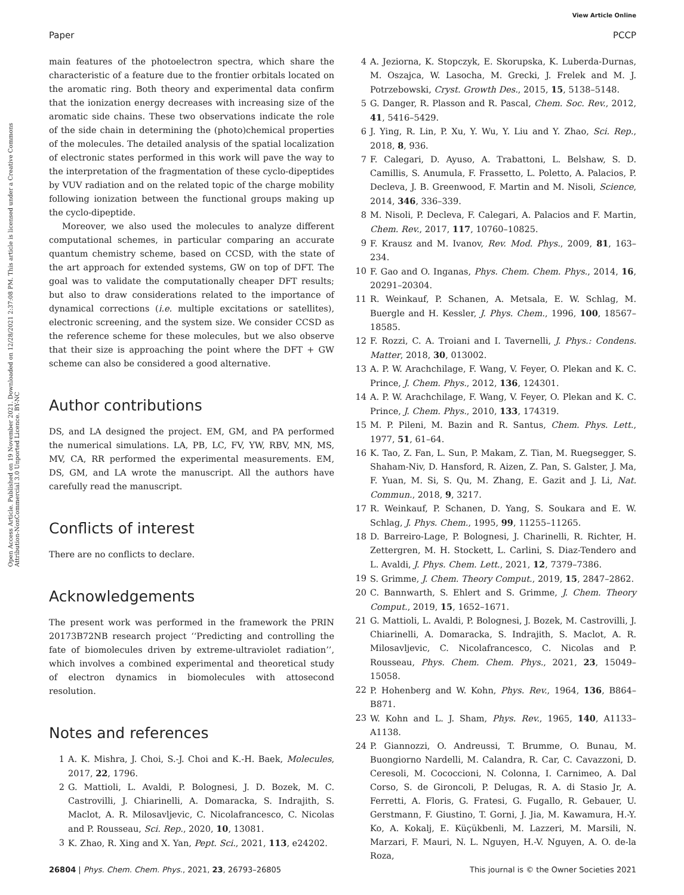View Article Online
Paper PCCP
Open Access Article. Published on 19 November 2021. Downloaded on 12/28/2021 2:37:08 PM. This article is licensed under a Creative Commons Attribution-NonCommercial 3.0 Unported Licence. BY-NC
main features of the photoelectron spectra, which share the characteristic of a feature due to the frontier orbitals located on the aromatic ring. Both theory and experimental data confirm that the ionization energy decreases with increasing size of the aromatic side chains. These two observations indicate the role of the side chain in determining the (photo)chemical properties of the molecules. The detailed analysis of the spatial localization of electronic states performed in this work will pave the way to the interpretation of the fragmentation of these cyclo-dipeptides by VUV radiation and on the related topic of the charge mobility following ionization between the functional groups making up the cyclo-dipeptide.
Moreover, we also used the molecules to analyze different computational schemes, in particular comparing an accurate quantum chemistry scheme, based on CCSD, with the state of the art approach for extended systems, GW on top of DFT. The goal was to validate the computationally cheaper DFT results; but also to draw considerations related to the importance of dynamical corrections (i.e. multiple excitations or satellites), electronic screening, and the system size. We consider CCSD as the reference scheme for these molecules, but we also observe that their size is approaching the point where the DFT + GW scheme can also be considered a good alternative.
Author contributions
DS, and LA designed the project. EM, GM, and PA performed the numerical simulations. LA, PB, LC, FV, YW, RBV, MN, MS, MV, CA, RR performed the experimental measurements. EM, DS, GM, and LA wrote the manuscript. All the authors have carefully read the manuscript.
Conflicts of interest
There are no conflicts to declare.
Acknowledgements
The present work was performed in the framework the PRIN 20173B72NB research project ‘‘Predicting and controlling the fate of biomolecules driven by extreme-ultraviolet radiation’’, which involves a combined experimental and theoretical study of electron dynamics in biomolecules with attosecond resolution.
Notes and references
1 A. K. Mishra, J. Choi, S.-J. Choi and K.-H. Baek, Molecules, 2017, 22, 1796.
2 G. Mattioli, L. Avaldi, P. Bolognesi, J. D. Bozek, M. C. Castrovilli, J. Chiarinelli, A. Domaracka, S. Indrajith, S. Maclot, A. R. Milosavljevic, C. Nicolafrancesco, C. Nicolas and P. Rousseau, Sci. Rep., 2020, 10, 13081.
3 K. Zhao, R. Xing and X. Yan, Pept. Sci., 2021, 113, e24202.
4 A. Jeziorna, K. Stopczyk, E. Skorupska, K. Luberda-Durnas, M. Oszajca, W. Lasocha, M. Grecki, J. Frelek and M. J. Potrzebowski, Cryst. Growth Des., 2015, 15, 5138–5148.
5 G. Danger, R. Plasson and R. Pascal, Chem. Soc. Rev., 2012, 41, 5416–5429.
6 J. Ying, R. Lin, P. Xu, Y. Wu, Y. Liu and Y. Zhao, Sci. Rep., 2018, 8, 936.
7 F. Calegari, D. Ayuso, A. Trabattoni, L. Belshaw, S. D. Camillis, S. Anumula, F. Frassetto, L. Poletto, A. Palacios, P. Decleva, J. B. Greenwood, F. Martin and M. Nisoli, Science, 2014, 346, 336–339.
8 M. Nisoli, P. Decleva, F. Calegari, A. Palacios and F. Martin, Chem. Rev., 2017, 117, 10760–10825.
9 F. Krausz and M. Ivanov, Rev. Mod. Phys., 2009, 81, 163–234.
10 F. Gao and O. Inganas, Phys. Chem. Chem. Phys., 2014, 16, 20291–20304.
11 R. Weinkauf, P. Schanen, A. Metsala, E. W. Schlag, M. Buergle and H. Kessler, J. Phys. Chem., 1996, 100, 18567–18585.
12 F. Rozzi, C. A. Troiani and I. Tavernelli, J. Phys.: Condens. Matter, 2018, 30, 013002.
13 A. P. W. Arachchilage, F. Wang, V. Feyer, O. Plekan and K. C. Prince, J. Chem. Phys., 2012, 136, 124301.
14 A. P. W. Arachchilage, F. Wang, V. Feyer, O. Plekan and K. C. Prince, J. Chem. Phys., 2010, 133, 174319.
15 M. P. Pileni, M. Bazin and R. Santus, Chem. Phys. Lett., 1977, 51, 61–64.
16 K. Tao, Z. Fan, L. Sun, P. Makam, Z. Tian, M. Ruegsegger, S. Shaham-Niv, D. Hansford, R. Aizen, Z. Pan, S. Galster, J. Ma, F. Yuan, M. Si, S. Qu, M. Zhang, E. Gazit and J. Li, Nat. Commun., 2018, 9, 3217.
17 R. Weinkauf, P. Schanen, D. Yang, S. Soukara and E. W. Schlag, J. Phys. Chem., 1995, 99, 11255–11265.
18 D. Barreiro-Lage, P. Bolognesi, J. Charinelli, R. Richter, H. Zettergren, M. H. Stockett, L. Carlini, S. Diaz-Tendero and L. Avaldi, J. Phys. Chem. Lett., 2021, 12, 7379–7386.
19 S. Grimme, J. Chem. Theory Comput., 2019, 15, 2847–2862.
20 C. Bannwarth, S. Ehlert and S. Grimme, J. Chem. Theory Comput., 2019, 15, 1652–1671.
21 G. Mattioli, L. Avaldi, P. Bolognesi, J. Bozek, M. Castrovilli, J. Chiarinelli, A. Domaracka, S. Indrajith, S. Maclot, A. R. Milosavljevic, C. Nicolafrancesco, C. Nicolas and P. Rousseau, Phys. Chem. Chem. Phys., 2021, 23, 15049–15058.
22 P. Hohenberg and W. Kohn, Phys. Rev., 1964, 136, B864–B871.
23 W. Kohn and L. J. Sham, Phys. Rev., 1965, 140, A1133–A1138.
24 P. Giannozzi, O. Andreussi, T. Brumme, O. Bunau, M. Buongiorno Nardelli, M. Calandra, R. Car, C. Cavazzoni, D. Ceresoli, M. Cococcioni, N. Colonna, I. Carnimeo, A. Dal Corso, S. de Gironcoli, P. Delugas, R. A. di Stasio Jr, A. Ferretti, A. Floris, G. Fratesi, G. Fugallo, R. Gebauer, U. Gerstmann, F. Giustino, T. Gorni, J. Jia, M. Kawamura, H.-Y. Ko, A. Kokalj, E. Küçükbenli, M. Lazzeri, M. Marsili, N. Marzari, F. Mauri, N. L. Nguyen, H.-V. Nguyen, A. O. de-la Roza,
26804 | Phys. Chem. Chem. Phys., 2021, 23, 26793–26805 This journal is © the Owner Societies 2021